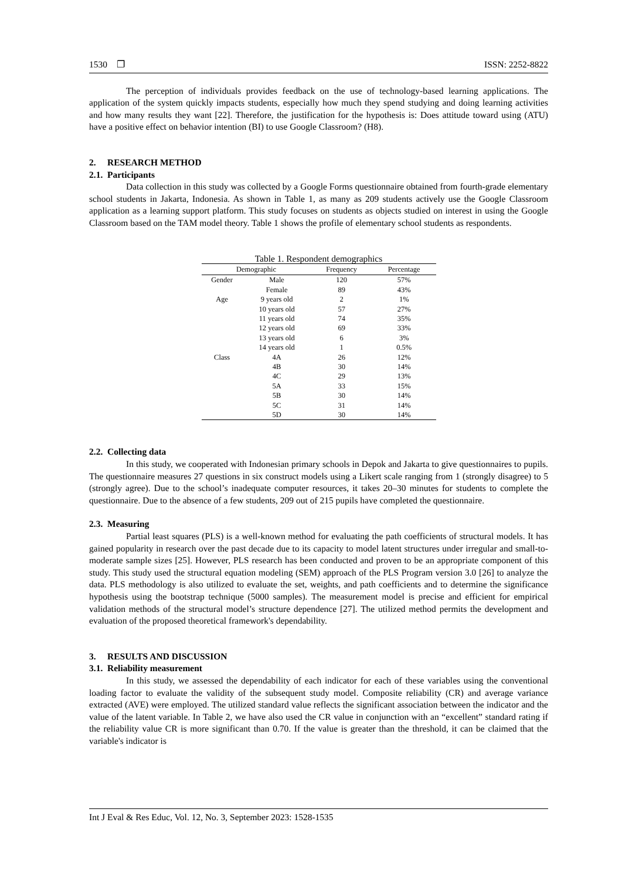1530 ❐ ISSN: 2252-8822
The perception of individuals provides feedback on the use of technology-based learning applications. The application of the system quickly impacts students, especially how much they spend studying and doing learning activities and how many results they want [22]. Therefore, the justification for the hypothesis is: Does attitude toward using (ATU) have a positive effect on behavior intention (BI) to use Google Classroom? (H8).
2. RESEARCH METHOD
2.1. Participants
Data collection in this study was collected by a Google Forms questionnaire obtained from fourth-grade elementary school students in Jakarta, Indonesia. As shown in Table 1, as many as 209 students actively use the Google Classroom application as a learning support platform. This study focuses on students as objects studied on interest in using the Google Classroom based on the TAM model theory. Table 1 shows the profile of elementary school students as respondents.
Table 1. Respondent demographics
| Demographic | | Frequency | Percentage |
| --- | --- | --- | --- |
| Gender | Male | 120 | 57% |
| | Female | 89 | 43% |
| Age | 9 years old | 2 | 1% |
| | 10 years old | 57 | 27% |
| | 11 years old | 74 | 35% |
| | 12 years old | 69 | 33% |
| | 13 years old | 6 | 3% |
| | 14 years old | 1 | 0.5% |
| Class | 4A | 26 | 12% |
| | 4B | 30 | 14% |
| | 4C | 29 | 13% |
| | 5A | 33 | 15% |
| | 5B | 30 | 14% |
| | 5C | 31 | 14% |
| | 5D | 30 | 14% |
2.2. Collecting data
In this study, we cooperated with Indonesian primary schools in Depok and Jakarta to give questionnaires to pupils. The questionnaire measures 27 questions in six construct models using a Likert scale ranging from 1 (strongly disagree) to 5 (strongly agree). Due to the school’s inadequate computer resources, it takes 20–30 minutes for students to complete the questionnaire. Due to the absence of a few students, 209 out of 215 pupils have completed the questionnaire.
2.3. Measuring
Partial least squares (PLS) is a well-known method for evaluating the path coefficients of structural models. It has gained popularity in research over the past decade due to its capacity to model latent structures under irregular and small-to-moderate sample sizes [25]. However, PLS research has been conducted and proven to be an appropriate component of this study. This study used the structural equation modeling (SEM) approach of the PLS Program version 3.0 [26] to analyze the data. PLS methodology is also utilized to evaluate the set, weights, and path coefficients and to determine the significance hypothesis using the bootstrap technique (5000 samples). The measurement model is precise and efficient for empirical validation methods of the structural model’s structure dependence [27]. The utilized method permits the development and evaluation of the proposed theoretical framework's dependability.
3. RESULTS AND DISCUSSION
3.1. Reliability measurement
In this study, we assessed the dependability of each indicator for each of these variables using the conventional loading factor to evaluate the validity of the subsequent study model. Composite reliability (CR) and average variance extracted (AVE) were employed. The utilized standard value reflects the significant association between the indicator and the value of the latent variable. In Table 2, we have also used the CR value in conjunction with an “excellent” standard rating if the reliability value CR is more significant than 0.70. If the value is greater than the threshold, it can be claimed that the variable's indicator is
Int J Eval & Res Educ, Vol. 12, No. 3, September 2023: 1528-1535